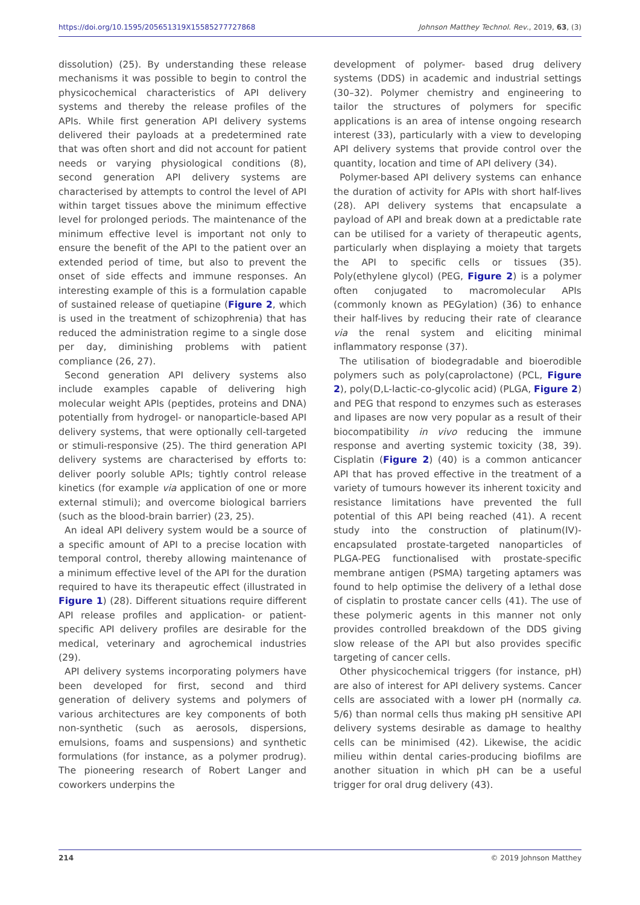https://doi.org/10.1595/205651319X15585277727868 Johnson Matthey Technol. Rev., 2019, 63, (3)
dissolution) (25). By understanding these release mechanisms it was possible to begin to control the physicochemical characteristics of API delivery systems and thereby the release profiles of the APIs. While first generation API delivery systems delivered their payloads at a predetermined rate that was often short and did not account for patient needs or varying physiological conditions (8), second generation API delivery systems are characterised by attempts to control the level of API within target tissues above the minimum effective level for prolonged periods. The maintenance of the minimum effective level is important not only to ensure the benefit of the API to the patient over an extended period of time, but also to prevent the onset of side effects and immune responses. An interesting example of this is a formulation capable of sustained release of quetiapine (Figure 2, which is used in the treatment of schizophrenia) that has reduced the administration regime to a single dose per day, diminishing problems with patient compliance (26, 27).
Second generation API delivery systems also include examples capable of delivering high molecular weight APIs (peptides, proteins and DNA) potentially from hydrogel- or nanoparticle-based API delivery systems, that were optionally cell-targeted or stimuli-responsive (25). The third generation API delivery systems are characterised by efforts to: deliver poorly soluble APIs; tightly control release kinetics (for example via application of one or more external stimuli); and overcome biological barriers (such as the blood-brain barrier) (23, 25).
An ideal API delivery system would be a source of a specific amount of API to a precise location with temporal control, thereby allowing maintenance of a minimum effective level of the API for the duration required to have its therapeutic effect (illustrated in Figure 1) (28). Different situations require different API release profiles and application- or patient-specific API delivery profiles are desirable for the medical, veterinary and agrochemical industries (29).
API delivery systems incorporating polymers have been developed for first, second and third generation of delivery systems and polymers of various architectures are key components of both non-synthetic (such as aerosols, dispersions, emulsions, foams and suspensions) and synthetic formulations (for instance, as a polymer prodrug). The pioneering research of Robert Langer and coworkers underpins the
development of polymer- based drug delivery systems (DDS) in academic and industrial settings (30–32). Polymer chemistry and engineering to tailor the structures of polymers for specific applications is an area of intense ongoing research interest (33), particularly with a view to developing API delivery systems that provide control over the quantity, location and time of API delivery (34).
Polymer-based API delivery systems can enhance the duration of activity for APIs with short half-lives (28). API delivery systems that encapsulate a payload of API and break down at a predictable rate can be utilised for a variety of therapeutic agents, particularly when displaying a moiety that targets the API to specific cells or tissues (35). Poly(ethylene glycol) (PEG, Figure 2) is a polymer often conjugated to macromolecular APIs (commonly known as PEGylation) (36) to enhance their half-lives by reducing their rate of clearance via the renal system and eliciting minimal inflammatory response (37).
The utilisation of biodegradable and bioerodible polymers such as poly(caprolactone) (PCL, Figure 2), poly(D,L-lactic-co-glycolic acid) (PLGA, Figure 2) and PEG that respond to enzymes such as esterases and lipases are now very popular as a result of their biocompatibility in vivo reducing the immune response and averting systemic toxicity (38, 39). Cisplatin (Figure 2) (40) is a common anticancer API that has proved effective in the treatment of a variety of tumours however its inherent toxicity and resistance limitations have prevented the full potential of this API being reached (41). A recent study into the construction of platinum(IV)-encapsulated prostate-targeted nanoparticles of PLGA-PEG functionalised with prostate-specific membrane antigen (PSMA) targeting aptamers was found to help optimise the delivery of a lethal dose of cisplatin to prostate cancer cells (41). The use of these polymeric agents in this manner not only provides controlled breakdown of the DDS giving slow release of the API but also provides specific targeting of cancer cells.
Other physicochemical triggers (for instance, pH) are also of interest for API delivery systems. Cancer cells are associated with a lower pH (normally ca. 5/6) than normal cells thus making pH sensitive API delivery systems desirable as damage to healthy cells can be minimised (42). Likewise, the acidic milieu within dental caries-producing biofilms are another situation in which pH can be a useful trigger for oral drug delivery (43).
214 © 2019 Johnson Matthey